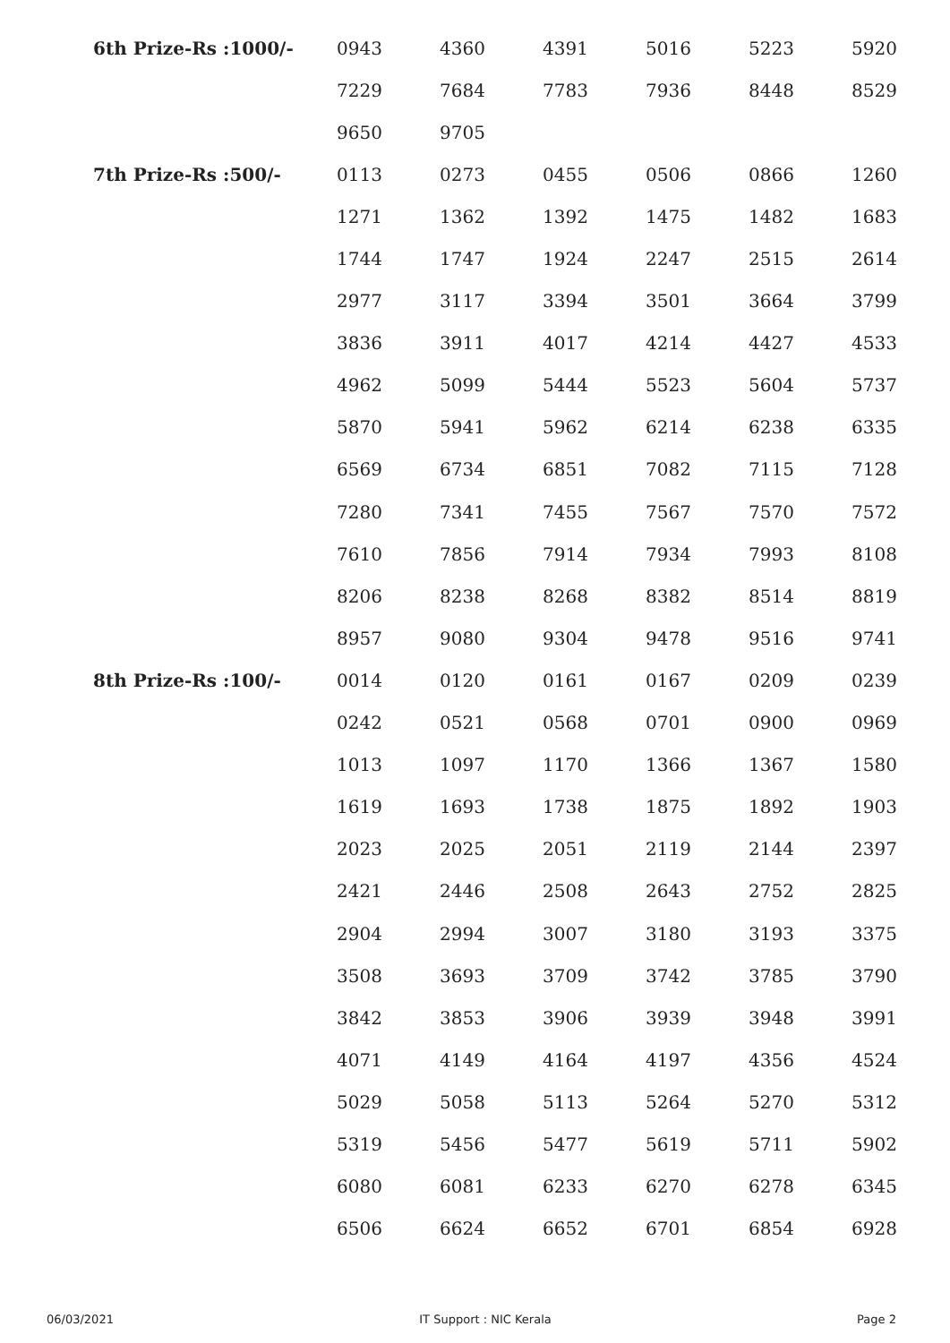| 6th Prize-Rs :1000/- | 0943 | 4360 | 4391 | 5016 | 5223 | 5920 |
| | 7229 | 7684 | 7783 | 7936 | 8448 | 8529 |
| | 9650 | 9705 | | | | |
| 7th Prize-Rs :500/- | 0113 | 0273 | 0455 | 0506 | 0866 | 1260 |
| | 1271 | 1362 | 1392 | 1475 | 1482 | 1683 |
| | 1744 | 1747 | 1924 | 2247 | 2515 | 2614 |
| | 2977 | 3117 | 3394 | 3501 | 3664 | 3799 |
| | 3836 | 3911 | 4017 | 4214 | 4427 | 4533 |
| | 4962 | 5099 | 5444 | 5523 | 5604 | 5737 |
| | 5870 | 5941 | 5962 | 6214 | 6238 | 6335 |
| | 6569 | 6734 | 6851 | 7082 | 7115 | 7128 |
| | 7280 | 7341 | 7455 | 7567 | 7570 | 7572 |
| | 7610 | 7856 | 7914 | 7934 | 7993 | 8108 |
| | 8206 | 8238 | 8268 | 8382 | 8514 | 8819 |
| | 8957 | 9080 | 9304 | 9478 | 9516 | 9741 |
| 8th Prize-Rs :100/- | 0014 | 0120 | 0161 | 0167 | 0209 | 0239 |
| | 0242 | 0521 | 0568 | 0701 | 0900 | 0969 |
| | 1013 | 1097 | 1170 | 1366 | 1367 | 1580 |
| | 1619 | 1693 | 1738 | 1875 | 1892 | 1903 |
| | 2023 | 2025 | 2051 | 2119 | 2144 | 2397 |
| | 2421 | 2446 | 2508 | 2643 | 2752 | 2825 |
| | 2904 | 2994 | 3007 | 3180 | 3193 | 3375 |
| | 3508 | 3693 | 3709 | 3742 | 3785 | 3790 |
| | 3842 | 3853 | 3906 | 3939 | 3948 | 3991 |
| | 4071 | 4149 | 4164 | 4197 | 4356 | 4524 |
| | 5029 | 5058 | 5113 | 5264 | 5270 | 5312 |
| | 5319 | 5456 | 5477 | 5619 | 5711 | 5902 |
| | 6080 | 6081 | 6233 | 6270 | 6278 | 6345 |
| | 6506 | 6624 | 6652 | 6701 | 6854 | 6928 |
06/03/2021 IT Support : NIC Kerala Page 2